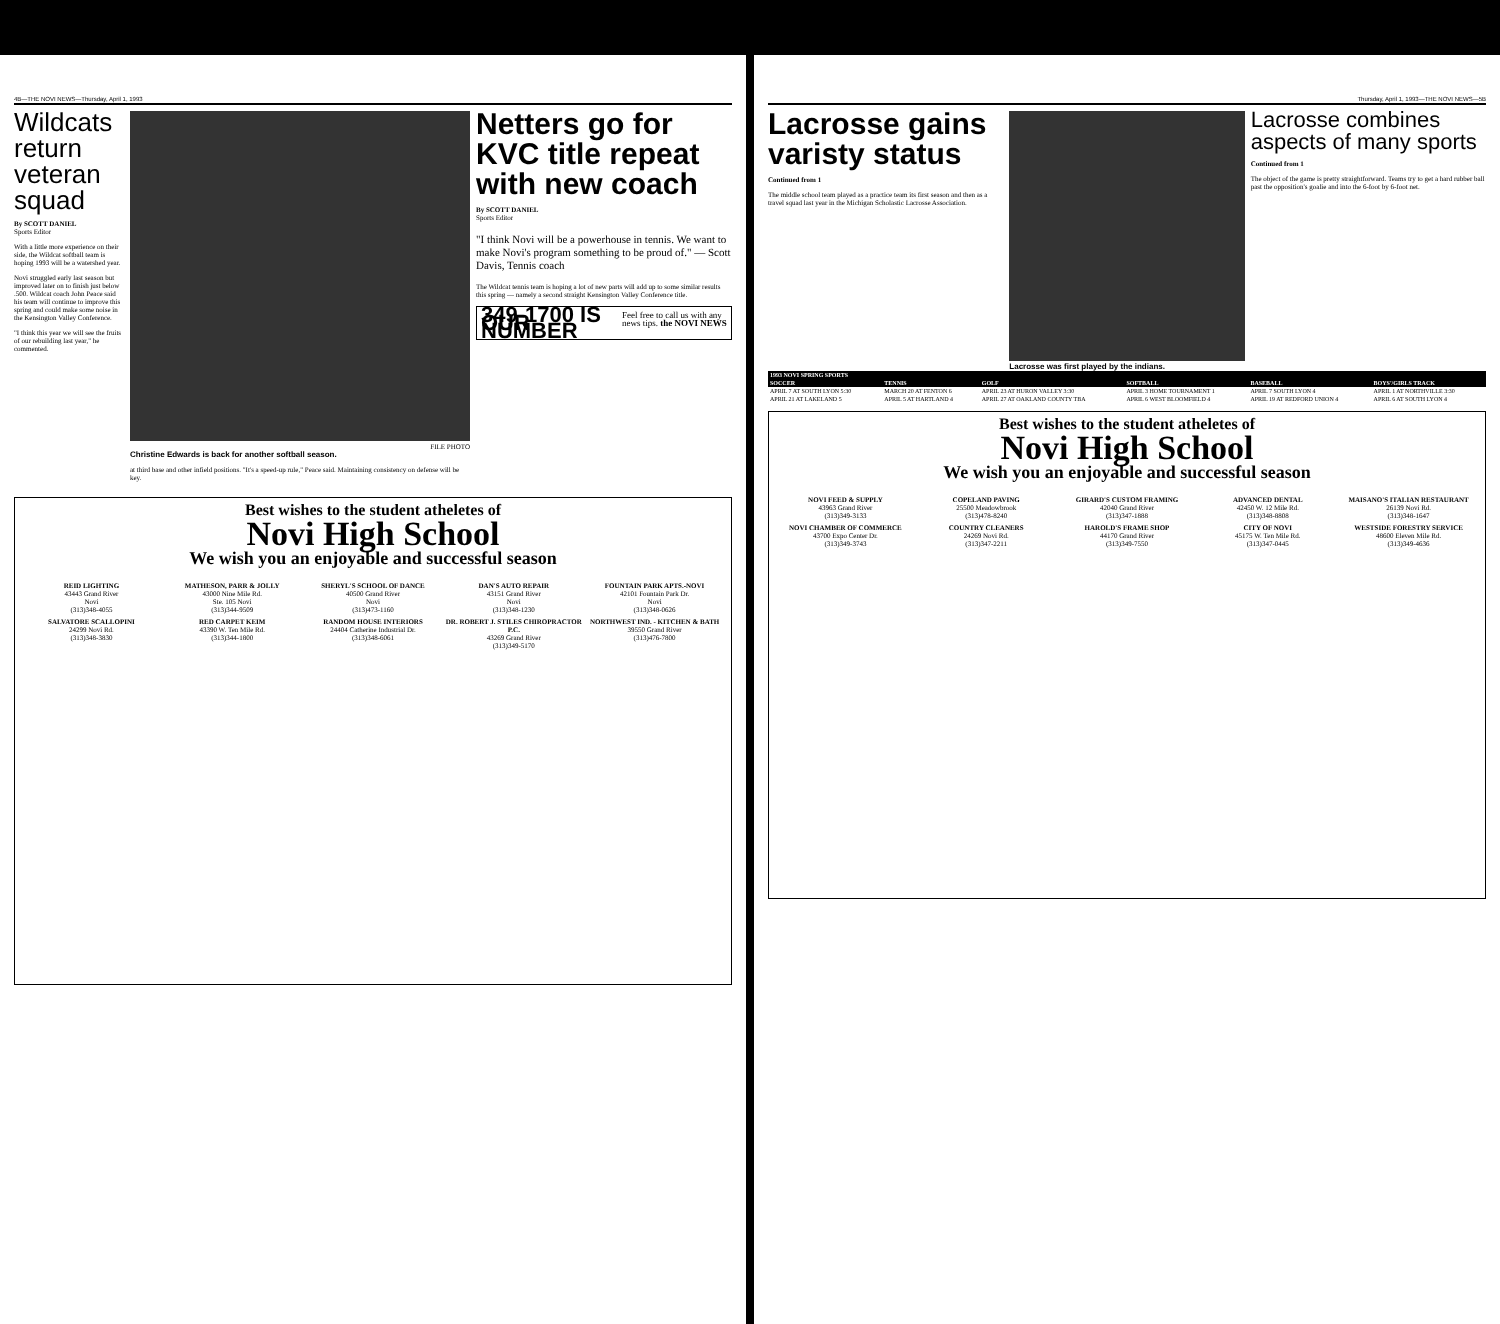4B—THE NOVI NEWS—Thursday, April 1, 1993
Wildcats return veteran squad
By SCOTT DANIEL
Sports Editor
With a little more experience on their side, the Wildcat softball team is hoping 1993 will be a watershed year.
Novi struggled early last season but improved later on to finish just below .500. Wildcat coach John Peace said his team will continue to improve this spring and could make some noise in the Kensington Valley Conference.
"I think this year we will see the fruits of our rebuilding last year," he commented.
FILE PHOTO
Christine Edwards is back for another softball season.
at third base and other infield positions. "It's a speed-up rule," Peace said. Maintaining consistency on defense will be key.
Netters go for KVC title repeat with new coach
By SCOTT DANIEL
Sports Editor
"I think Novi will be a powerhouse in tennis. We want to make Novi's program something to be proud of." — Scott Davis, Tennis coach
The Wildcat tennis team is hoping a lot of new parts will add up to some similar results this spring — namely a second straight Kensington Valley Conference title.
349-1700 IS OUR NUMBER Feel free to call us with any news tips. the NOVI NEWS
Best wishes to the student atheletes of
Novi High School
We wish you an enjoyable and successful season
REID LIGHTING
43443 Grand River
Novi
(313)348-4055
MATHESON, PARR & JOLLY
43000 Nine Mile Rd.
Ste. 105 Novi
(313)344-9509
SHERYL'S SCHOOL OF DANCE
40500 Grand River
Novi
(313)473-1160
DAN'S AUTO REPAIR
43151 Grand River
Novi
(313)348-1230
FOUNTAIN PARK APTS.-NOVI
42101 Fountain Park Dr.
Novi
(313)348-0626
SALVATORE SCALLOPINI
24299 Novi Rd.
(313)348-3830
RED CARPET KEIM
43390 W. Ten Mile Rd.
(313)344-1800
RANDOM HOUSE INTERIORS
24404 Catherine Industrial Dr.
(313)348-6061
DR. ROBERT J. STILES CHIROPRACTOR P.C.
43269 Grand River
(313)349-5170
NORTHWEST IND. - KITCHEN & BATH
39550 Grand River
(313)476-7800
Thursday, April 1, 1993—THE NOVI NEWS—5B
Lacrosse gains varisty status
Continued from 1
The middle school team played as a practice team its first season and then as a travel squad last year in the Michigan Scholastic Lacrosse Association.
Lacrosse was first played by the indians.
Lacrosse combines aspects of many sports
Continued from 1
The object of the game is pretty straightforward. Teams try to get a hard rubber ball past the opposition's goalie and into the 6-foot by 6-foot net.
| 1993 NOVI SPRING SPORTS | | | | | |
| --- | --- | --- | --- | --- | --- |
| SOCCER | TENNIS | GOLF | SOFTBALL | BASEBALL | BOYS'/GIRLS TRACK |
| APRIL 7 AT SOUTH LYON 5:30 | MARCH 20 AT FENTON 6 | APRIL 23 AT HURON VALLEY 3:30 | APRIL 3 HOME TOURNAMENT 1 | APRIL 7 SOUTH LYON 4 | APRIL 1 AT NORTHVILLE 3:30 |
| APRIL 21 AT LAKELAND 5 | APRIL 5 AT HARTLAND 4 | APRIL 27 AT OAKLAND COUNTY TBA | APRIL 6 WEST BLOOMFIELD 4 | APRIL 19 AT REDFORD UNION 4 | APRIL 6 AT SOUTH LYON 4 |
Best wishes to the student atheletes of
Novi High School
We wish you an enjoyable and successful season
NOVI FEED & SUPPLY
43963 Grand River
(313)349-3133
COPELAND PAVING
25500 Meadowbrook
(313)478-8240
GIRARD'S CUSTOM FRAMING
42040 Grand River
(313)347-1888
ADVANCED DENTAL
42450 W. 12 Mile Rd.
(313)348-8808
MAISANO'S ITALIAN RESTAURANT
26139 Novi Rd.
(313)348-1647
NOVI CHAMBER OF COMMERCE
43700 Expo Center Dr.
(313)349-3743
COUNTRY CLEANERS
24269 Novi Rd.
(313)347-2211
HAROLD'S FRAME SHOP
44170 Grand River
(313)349-7550
CITY OF NOVI
45175 W. Ten Mile Rd.
(313)347-0445
WESTSIDE FORESTRY SERVICE
48600 Eleven Mile Rd.
(313)349-4636